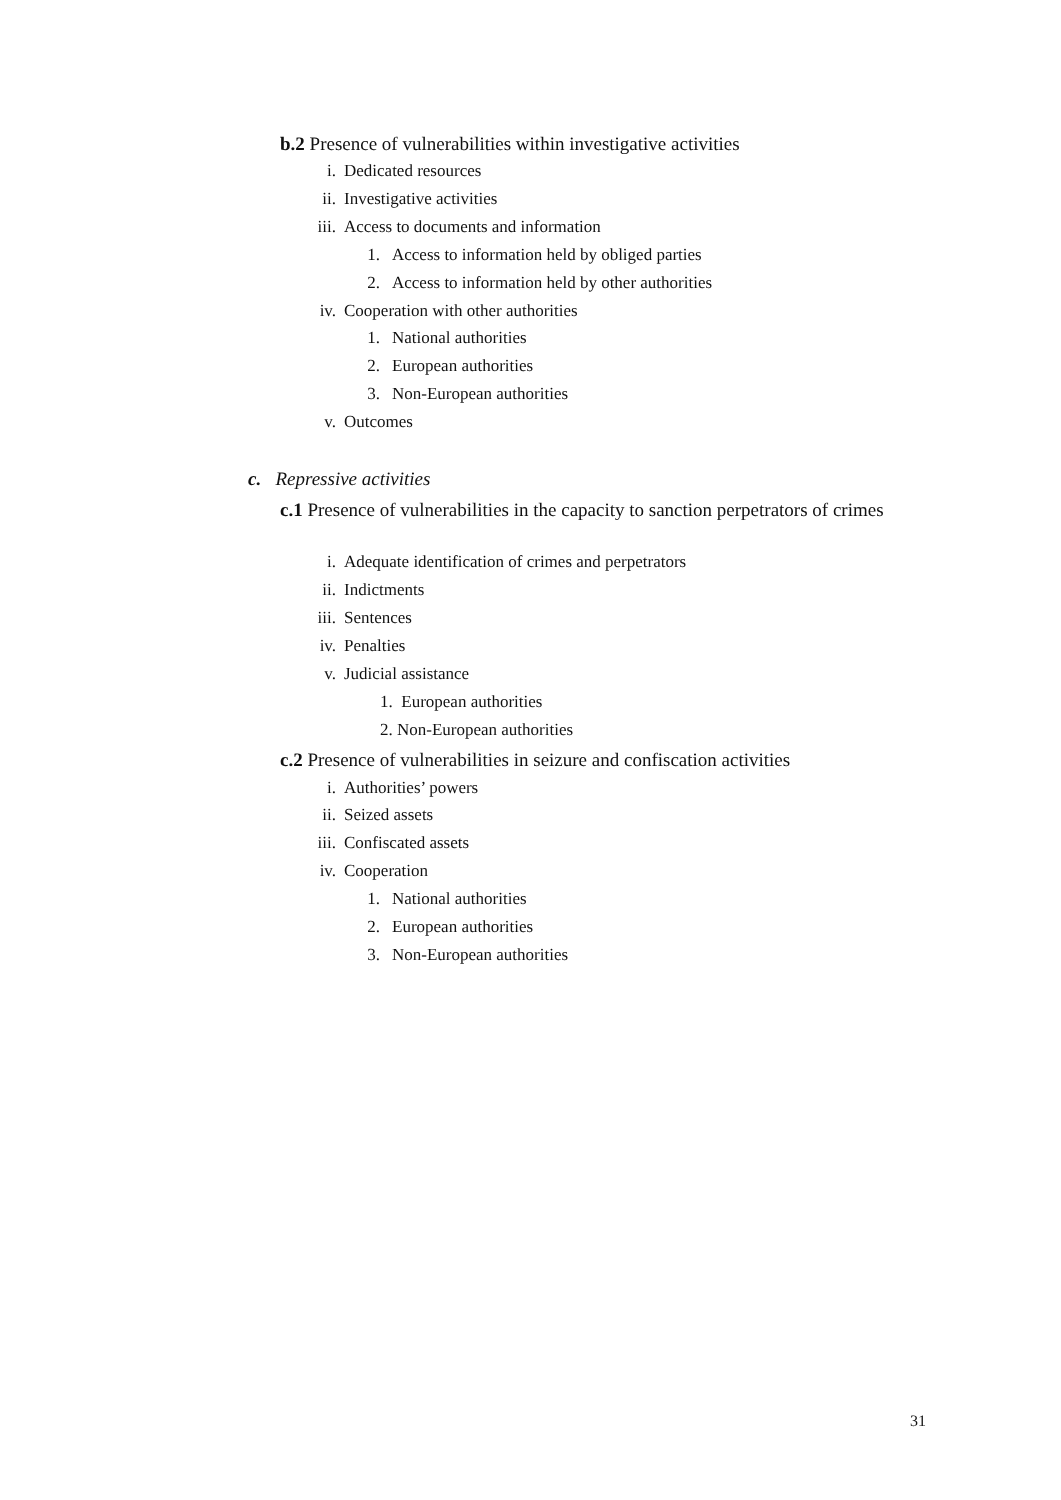b.2 Presence of vulnerabilities within investigative activities
i. Dedicated resources
ii. Investigative activities
iii. Access to documents and information
1. Access to information held by obliged parties
2. Access to information held by other authorities
iv. Cooperation with other authorities
1. National authorities
2. European authorities
3. Non-European authorities
v. Outcomes
c. Repressive activities
c.1 Presence of vulnerabilities in the capacity to sanction perpetrators of crimes
i. Adequate identification of crimes and perpetrators
ii. Indictments
iii. Sentences
iv. Penalties
v. Judicial assistance
1. European authorities
2. Non-European authorities
c.2 Presence of vulnerabilities in seizure and confiscation activities
i. Authorities’ powers
ii. Seized assets
iii. Confiscated assets
iv. Cooperation
1. National authorities
2. European authorities
3. Non-European authorities
31